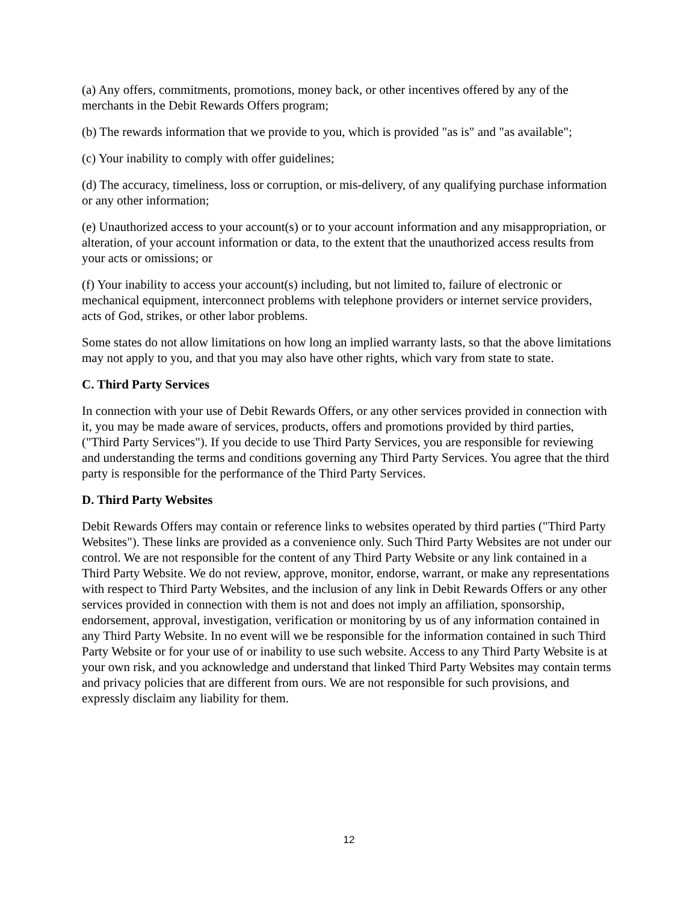(a) Any offers, commitments, promotions, money back, or other incentives offered by any of the merchants in the Debit Rewards Offers program;
(b) The rewards information that we provide to you, which is provided "as is" and "as available";
(c) Your inability to comply with offer guidelines;
(d) The accuracy, timeliness, loss or corruption, or mis-delivery, of any qualifying purchase information or any other information;
(e) Unauthorized access to your account(s) or to your account information and any misappropriation, or alteration, of your account information or data, to the extent that the unauthorized access results from your acts or omissions; or
(f) Your inability to access your account(s) including, but not limited to, failure of electronic or mechanical equipment, interconnect problems with telephone providers or internet service providers, acts of God, strikes, or other labor problems.
Some states do not allow limitations on how long an implied warranty lasts, so that the above limitations may not apply to you, and that you may also have other rights, which vary from state to state.
C. Third Party Services
In connection with your use of Debit Rewards Offers, or any other services provided in connection with it, you may be made aware of services, products, offers and promotions provided by third parties, ("Third Party Services"). If you decide to use Third Party Services, you are responsible for reviewing and understanding the terms and conditions governing any Third Party Services. You agree that the third party is responsible for the performance of the Third Party Services.
D. Third Party Websites
Debit Rewards Offers may contain or reference links to websites operated by third parties ("Third Party Websites"). These links are provided as a convenience only. Such Third Party Websites are not under our control. We are not responsible for the content of any Third Party Website or any link contained in a Third Party Website. We do not review, approve, monitor, endorse, warrant, or make any representations with respect to Third Party Websites, and the inclusion of any link in Debit Rewards Offers or any other services provided in connection with them is not and does not imply an affiliation, sponsorship, endorsement, approval, investigation, verification or monitoring by us of any information contained in any Third Party Website. In no event will we be responsible for the information contained in such Third Party Website or for your use of or inability to use such website. Access to any Third Party Website is at your own risk, and you acknowledge and understand that linked Third Party Websites may contain terms and privacy policies that are different from ours. We are not responsible for such provisions, and expressly disclaim any liability for them.
12